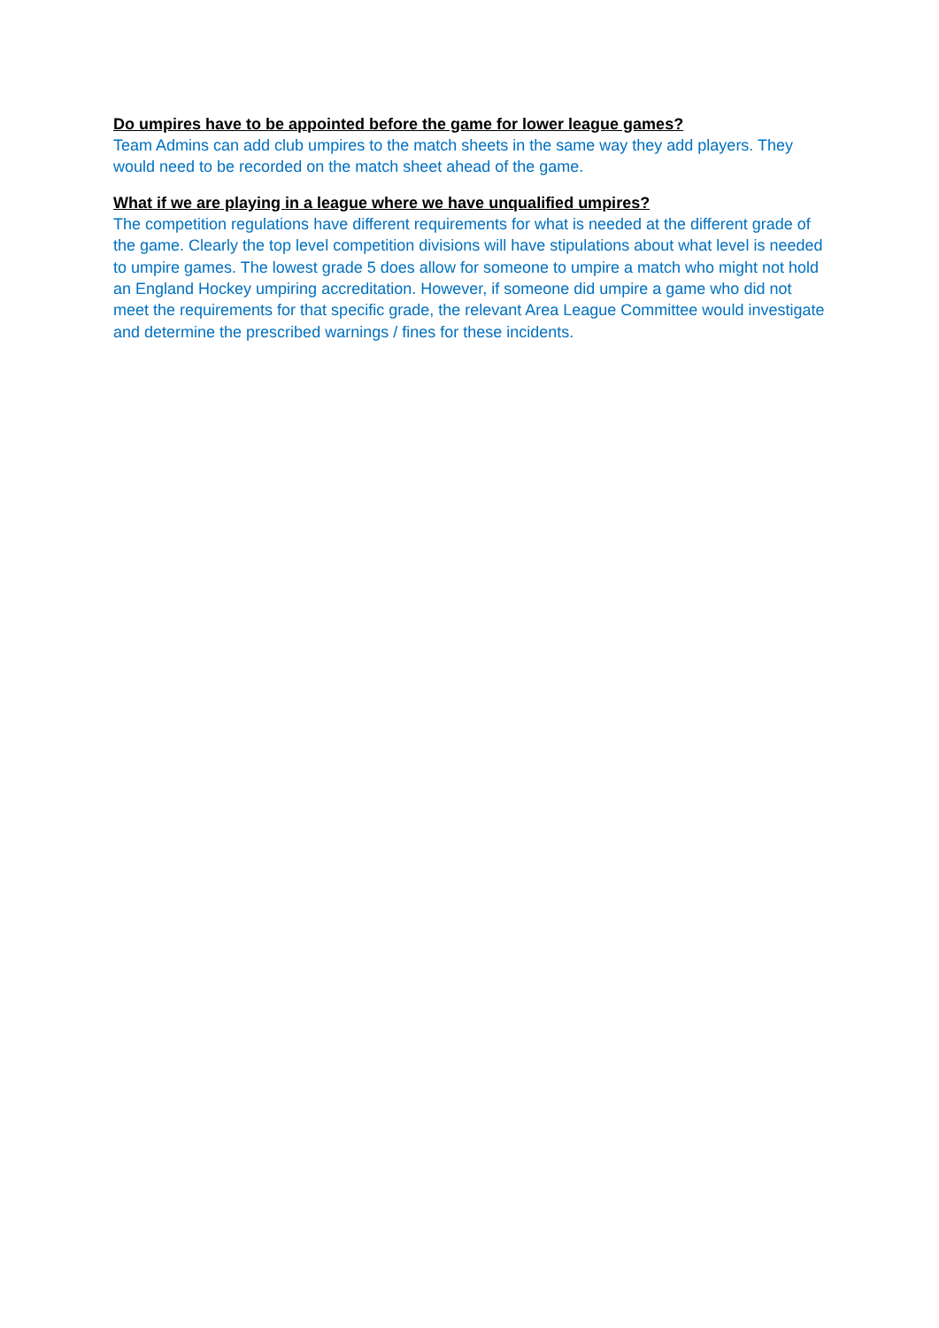Do umpires have to be appointed before the game for lower league games?
Team Admins can add club umpires to the match sheets in the same way they add players. They would need to be recorded on the match sheet ahead of the game.
What if we are playing in a league where we have unqualified umpires?
The competition regulations have different requirements for what is needed at the different grade of the game. Clearly the top level competition divisions will have stipulations about what level is needed to umpire games. The lowest grade 5 does allow for someone to umpire a match who might not hold an England Hockey umpiring accreditation. However, if someone did umpire a game who did not meet the requirements for that specific grade, the relevant Area League Committee would investigate and determine the prescribed warnings / fines for these incidents.